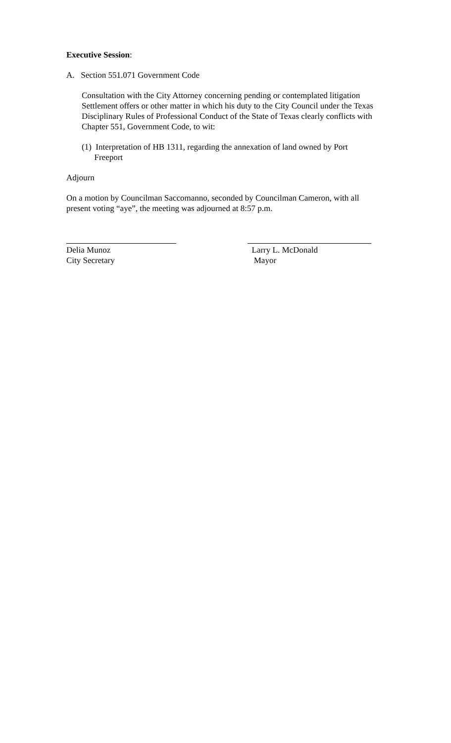Executive Session:
A. Section 551.071 Government Code
Consultation with the City Attorney concerning pending or contemplated litigation Settlement offers or other matter in which his duty to the City Council under the Texas Disciplinary Rules of Professional Conduct of the State of Texas clearly conflicts with Chapter 551, Government Code, to wit:
(1) Interpretation of HB 1311, regarding the annexation of land owned by Port
Freeport
Adjourn
On a motion by Councilman Saccomanno, seconded by Councilman Cameron, with all present voting “aye”, the meeting was adjourned at 8:57 p.m.
Delia Munoz
City Secretary
Larry L. McDonald
Mayor